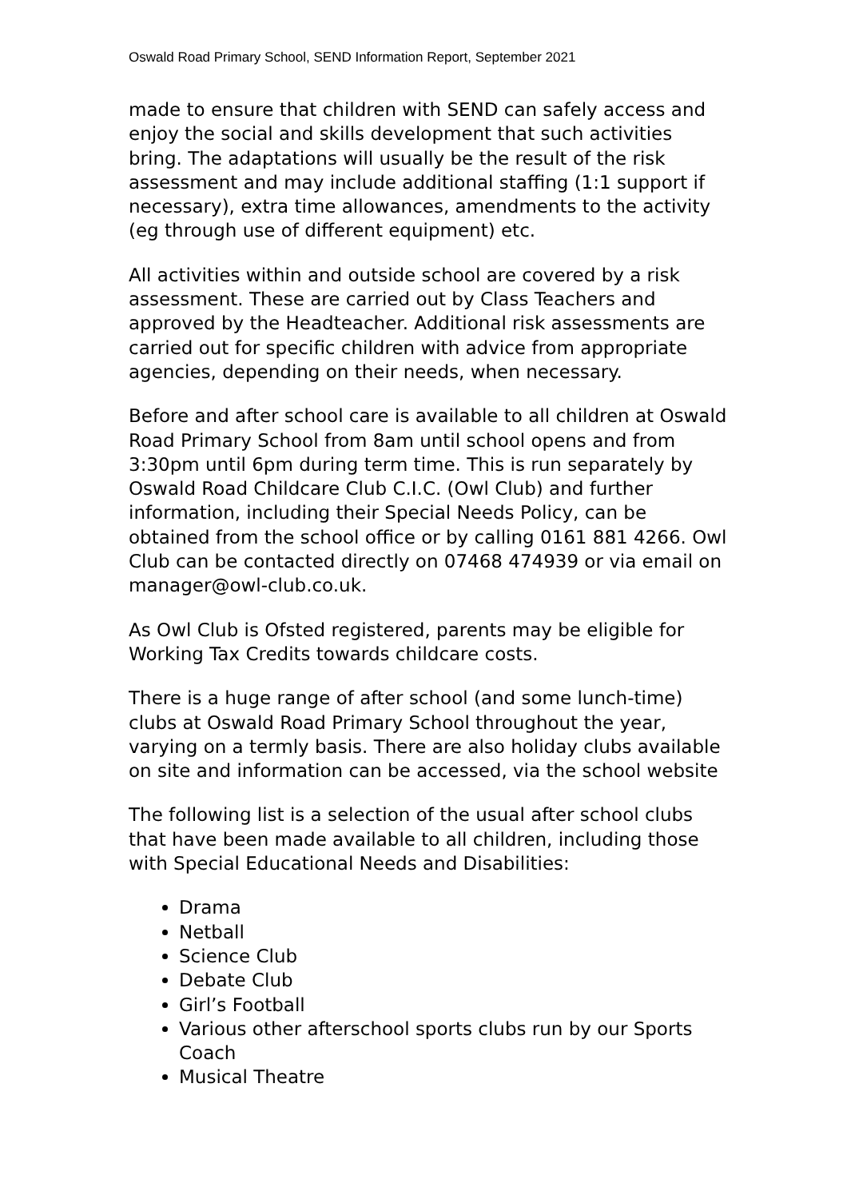Oswald Road Primary School, SEND Information Report, September 2021
made to ensure that children with SEND can safely access and enjoy the social and skills development that such activities bring. The adaptations will usually be the result of the risk assessment and may include additional staffing (1:1 support if necessary), extra time allowances, amendments to the activity (eg through use of different equipment) etc.
All activities within and outside school are covered by a risk assessment. These are carried out by Class Teachers and approved by the Headteacher. Additional risk assessments are carried out for specific children with advice from appropriate agencies, depending on their needs, when necessary.
Before and after school care is available to all children at Oswald Road Primary School from 8am until school opens and from 3:30pm until 6pm during term time. This is run separately by Oswald Road Childcare Club C.I.C. (Owl Club) and further information, including their Special Needs Policy, can be obtained from the school office or by calling 0161 881 4266. Owl Club can be contacted directly on 07468 474939 or via email on manager@owl-club.co.uk.
As Owl Club is Ofsted registered, parents may be eligible for Working Tax Credits towards childcare costs.
There is a huge range of after school (and some lunch-time) clubs at Oswald Road Primary School throughout the year, varying on a termly basis. There are also holiday clubs available on site and information can be accessed, via the school website
The following list is a selection of the usual after school clubs that have been made available to all children, including those with Special Educational Needs and Disabilities:
Drama
Netball
Science Club
Debate Club
Girl’s Football
Various other afterschool sports clubs run by our Sports Coach
Musical Theatre